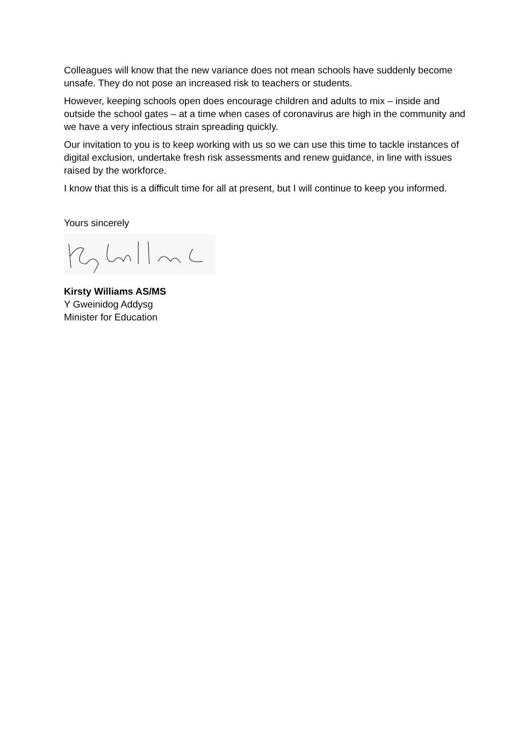Colleagues will know that the new variance does not mean schools have suddenly become unsafe. They do not pose an increased risk to teachers or students.
However, keeping schools open does encourage children and adults to mix – inside and outside the school gates – at a time when cases of coronavirus are high in the community and we have a very infectious strain spreading quickly.
Our invitation to you is to keep working with us so we can use this time to tackle instances of digital exclusion, undertake fresh risk assessments and renew guidance, in line with issues raised by the workforce.
I know that this is a difficult time for all at present, but I will continue to keep you informed.
Yours sincerely
Kirsty Williams AS/MS
Y Gweinidog Addysg
Minister for Education